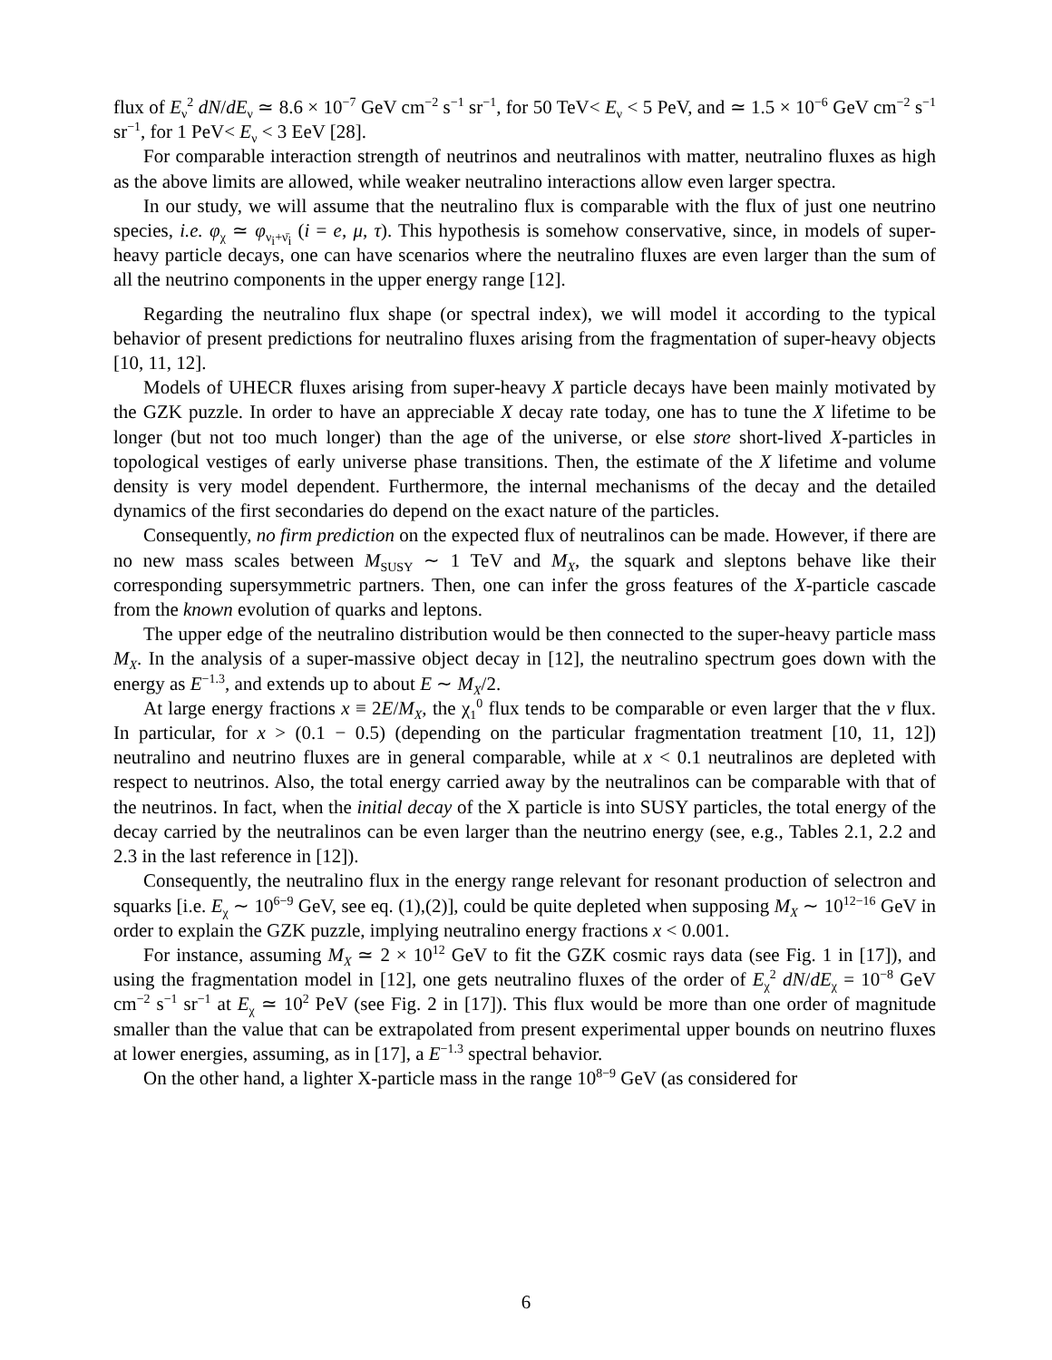flux of E<sub>ν</sub><sup>2</sup> dN/dE<sub>ν</sub> ≃ 8.6 × 10<sup>−7</sup> GeV cm<sup>−2</sup> s<sup>−1</sup> sr<sup>−1</sup>, for 50 TeV< E<sub>ν</sub> < 5 PeV, and ≃ 1.5 × 10<sup>−6</sup> GeV cm<sup>−2</sup> s<sup>−1</sup> sr<sup>−1</sup>, for 1 PeV< E<sub>ν</sub> < 3 EeV [28].
For comparable interaction strength of neutrinos and neutralinos with matter, neutralino fluxes as high as the above limits are allowed, while weaker neutralino interactions allow even larger spectra.
In our study, we will assume that the neutralino flux is comparable with the flux of just one neutrino species, i.e. φ<sub>χ</sub> ≃ φ<sub>ν<sub>i</sub>+ν̄<sub>i</sub></sub> (i = e, μ, τ). This hypothesis is somehow conservative, since, in models of super-heavy particle decays, one can have scenarios where the neutralino fluxes are even larger than the sum of all the neutrino components in the upper energy range [12].
Regarding the neutralino flux shape (or spectral index), we will model it according to the typical behavior of present predictions for neutralino fluxes arising from the fragmentation of super-heavy objects [10, 11, 12].
Models of UHECR fluxes arising from super-heavy X particle decays have been mainly motivated by the GZK puzzle. In order to have an appreciable X decay rate today, one has to tune the X lifetime to be longer (but not too much longer) than the age of the universe, or else store short-lived X-particles in topological vestiges of early universe phase transitions. Then, the estimate of the X lifetime and volume density is very model dependent. Furthermore, the internal mechanisms of the decay and the detailed dynamics of the first secondaries do depend on the exact nature of the particles.
Consequently, no firm prediction on the expected flux of neutralinos can be made. However, if there are no new mass scales between M<sub>SUSY</sub> ∼ 1 TeV and M<sub>X</sub>, the squark and sleptons behave like their corresponding supersymmetric partners. Then, one can infer the gross features of the X-particle cascade from the known evolution of quarks and leptons.
The upper edge of the neutralino distribution would be then connected to the super-heavy particle mass M<sub>X</sub>. In the analysis of a super-massive object decay in [12], the neutralino spectrum goes down with the energy as E<sup>−1.3</sup>, and extends up to about E ∼ M<sub>X</sub>/2.
At large energy fractions x ≡ 2E/M<sub>X</sub>, the χ<sub>1</sub><sup>0</sup> flux tends to be comparable or even larger that the ν flux. In particular, for x > (0.1 − 0.5) (depending on the particular fragmentation treatment [10, 11, 12]) neutralino and neutrino fluxes are in general comparable, while at x < 0.1 neutralinos are depleted with respect to neutrinos. Also, the total energy carried away by the neutralinos can be comparable with that of the neutrinos. In fact, when the initial decay of the X particle is into SUSY particles, the total energy of the decay carried by the neutralinos can be even larger than the neutrino energy (see, e.g., Tables 2.1, 2.2 and 2.3 in the last reference in [12]).
Consequently, the neutralino flux in the energy range relevant for resonant production of selectron and squarks [i.e. E<sub>χ</sub> ∼ 10<sup>6−9</sup> GeV, see eq. (1),(2)], could be quite depleted when supposing M<sub>X</sub> ∼ 10<sup>12−16</sup> GeV in order to explain the GZK puzzle, implying neutralino energy fractions x < 0.001.
For instance, assuming M<sub>X</sub> ≃ 2 × 10<sup>12</sup> GeV to fit the GZK cosmic rays data (see Fig. 1 in [17]), and using the fragmentation model in [12], one gets neutralino fluxes of the order of E<sub>χ</sub><sup>2</sup> dN/dE<sub>χ</sub> = 10<sup>−8</sup> GeV cm<sup>−2</sup> s<sup>−1</sup> sr<sup>−1</sup> at E<sub>χ</sub> ≃ 10<sup>2</sup> PeV (see Fig. 2 in [17]). This flux would be more than one order of magnitude smaller than the value that can be extrapolated from present experimental upper bounds on neutrino fluxes at lower energies, assuming, as in [17], a E<sup>−1.3</sup> spectral behavior.
On the other hand, a lighter X-particle mass in the range 10<sup>8−9</sup> GeV (as considered for
6